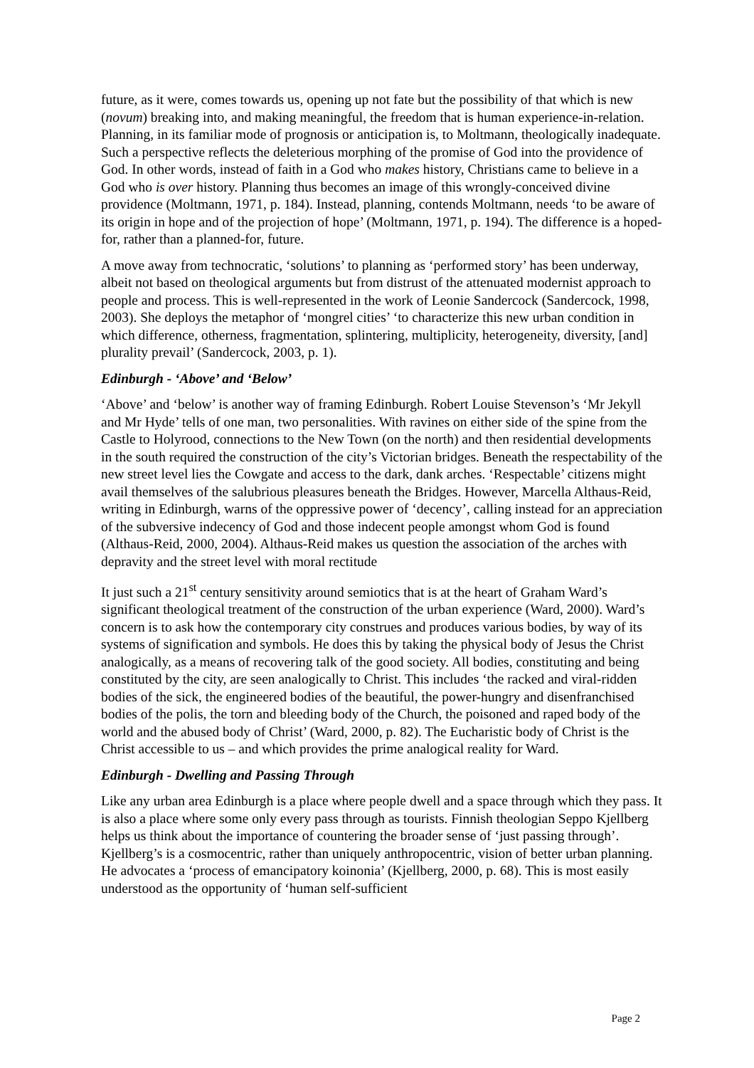future, as it were, comes towards us, opening up not fate but the possibility of that which is new (novum) breaking into, and making meaningful, the freedom that is human experience-in-relation. Planning, in its familiar mode of prognosis or anticipation is, to Moltmann, theologically inadequate. Such a perspective reflects the deleterious morphing of the promise of God into the providence of God. In other words, instead of faith in a God who makes history, Christians came to believe in a God who is over history. Planning thus becomes an image of this wrongly-conceived divine providence (Moltmann, 1971, p. 184). Instead, planning, contends Moltmann, needs ‘to be aware of its origin in hope and of the projection of hope’ (Moltmann, 1971, p. 194). The difference is a hoped-for, rather than a planned-for, future.
A move away from technocratic, ‘solutions’ to planning as ‘performed story’ has been underway, albeit not based on theological arguments but from distrust of the attenuated modernist approach to people and process. This is well-represented in the work of Leonie Sandercock (Sandercock, 1998, 2003). She deploys the metaphor of ‘mongrel cities’ ‘to characterize this new urban condition in which difference, otherness, fragmentation, splintering, multiplicity, heterogeneity, diversity, [and] plurality prevail’ (Sandercock, 2003, p. 1).
Edinburgh - ‘Above’ and ‘Below’
‘Above’ and ‘below’ is another way of framing Edinburgh. Robert Louise Stevenson’s ‘Mr Jekyll and Mr Hyde’ tells of one man, two personalities. With ravines on either side of the spine from the Castle to Holyrood, connections to the New Town (on the north) and then residential developments in the south required the construction of the city’s Victorian bridges. Beneath the respectability of the new street level lies the Cowgate and access to the dark, dank arches. ‘Respectable’ citizens might avail themselves of the salubrious pleasures beneath the Bridges. However, Marcella Althaus-Reid, writing in Edinburgh, warns of the oppressive power of ‘decency’, calling instead for an appreciation of the subversive indecency of God and those indecent people amongst whom God is found (Althaus-Reid, 2000, 2004). Althaus-Reid makes us question the association of the arches with depravity and the street level with moral rectitude
It just such a 21<sup>st</sup> century sensitivity around semiotics that is at the heart of Graham Ward’s significant theological treatment of the construction of the urban experience (Ward, 2000). Ward’s concern is to ask how the contemporary city construes and produces various bodies, by way of its systems of signification and symbols. He does this by taking the physical body of Jesus the Christ analogically, as a means of recovering talk of the good society. All bodies, constituting and being constituted by the city, are seen analogically to Christ. This includes ‘the racked and viral-ridden bodies of the sick, the engineered bodies of the beautiful, the power-hungry and disenfranchised bodies of the polis, the torn and bleeding body of the Church, the poisoned and raped body of the world and the abused body of Christ’ (Ward, 2000, p. 82). The Eucharistic body of Christ is the Christ accessible to us – and which provides the prime analogical reality for Ward.
Edinburgh - Dwelling and Passing Through
Like any urban area Edinburgh is a place where people dwell and a space through which they pass. It is also a place where some only every pass through as tourists. Finnish theologian Seppo Kjellberg helps us think about the importance of countering the broader sense of ‘just passing through’. Kjellberg’s is a cosmocentric, rather than uniquely anthropocentric, vision of better urban planning. He advocates a ‘process of emancipatory koinonia’ (Kjellberg, 2000, p. 68). This is most easily understood as the opportunity of ‘human self-sufficient
Page 2